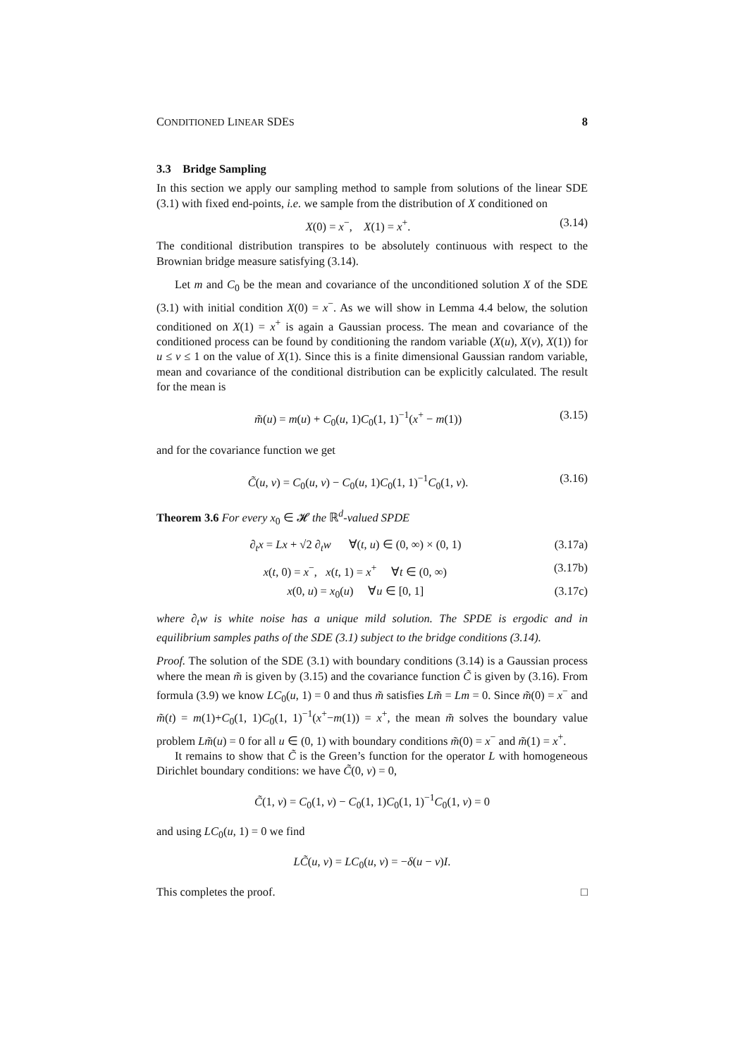CONDITIONED LINEAR SDES 8
3.3 Bridge Sampling
In this section we apply our sampling method to sample from solutions of the linear SDE (3.1) with fixed end-points, i.e. we sample from the distribution of X conditioned on
X(0) = x<sup>−</sup>, X(1) = x<sup>+</sup>. (3.14)
The conditional distribution transpires to be absolutely continuous with respect to the Brownian bridge measure satisfying (3.14).
Let m and C<sub>0</sub> be the mean and covariance of the unconditioned solution X of the SDE (3.1) with initial condition X(0) = x<sup>−</sup>. As we will show in Lemma 4.4 below, the solution conditioned on X(1) = x<sup>+</sup> is again a Gaussian process. The mean and covariance of the conditioned process can be found by conditioning the random variable (X(u), X(v), X(1)) for u ≤ v ≤ 1 on the value of X(1). Since this is a finite dimensional Gaussian random variable, mean and covariance of the conditional distribution can be explicitly calculated. The result for the mean is
m̃(u) = m(u) + C<sub>0</sub>(u, 1)C<sub>0</sub>(1, 1)<sup>−1</sup>(x<sup>+</sup> − m(1)) (3.15)
and for the covariance function we get
C̃(u, v) = C<sub>0</sub>(u, v) − C<sub>0</sub>(u, 1)C<sub>0</sub>(1, 1)<sup>−1</sup>C<sub>0</sub>(1, v). (3.16)
Theorem 3.6 For every x<sub>0</sub> ∈ 𝓗 the ℝ<sup>d</sup>-valued SPDE
∂<sub>t</sub>x = Lx + √2 ∂<sub>t</sub>w ∀(t, u) ∈ (0, ∞) × (0, 1) (3.17a)
x(t, 0) = x<sup>−</sup>, x(t, 1) = x<sup>+</sup> ∀t ∈ (0, ∞) (3.17b)
x(0, u) = x<sub>0</sub>(u) ∀u ∈ [0, 1] (3.17c)
where ∂<sub>t</sub>w is white noise has a unique mild solution. The SPDE is ergodic and in equilibrium samples paths of the SDE (3.1) subject to the bridge conditions (3.14).
Proof. The solution of the SDE (3.1) with boundary conditions (3.14) is a Gaussian process where the mean m̃ is given by (3.15) and the covariance function C̃ is given by (3.16). From formula (3.9) we know LC<sub>0</sub>(u, 1) = 0 and thus m̃ satisfies Lm̃ = Lm = 0. Since m̃(0) = x<sup>−</sup> and m̃(t) = m(1)+C<sub>0</sub>(1, 1)C<sub>0</sub>(1, 1)<sup>−1</sup>(x<sup>+</sup>−m(1)) = x<sup>+</sup>, the mean m̃ solves the boundary value problem Lm̃(u) = 0 for all u ∈ (0, 1) with boundary conditions m̃(0) = x<sup>−</sup> and m̃(1) = x<sup>+</sup>.
It remains to show that C̃ is the Green’s function for the operator L with homogeneous Dirichlet boundary conditions: we have C̃(0, v) = 0,
C̃(1, v) = C<sub>0</sub>(1, v) − C<sub>0</sub>(1, 1)C<sub>0</sub>(1, 1)<sup>−1</sup>C<sub>0</sub>(1, v) = 0
and using LC<sub>0</sub>(u, 1) = 0 we find
LC̃(u, v) = LC<sub>0</sub>(u, v) = −δ(u − v)I.
This completes the proof. □